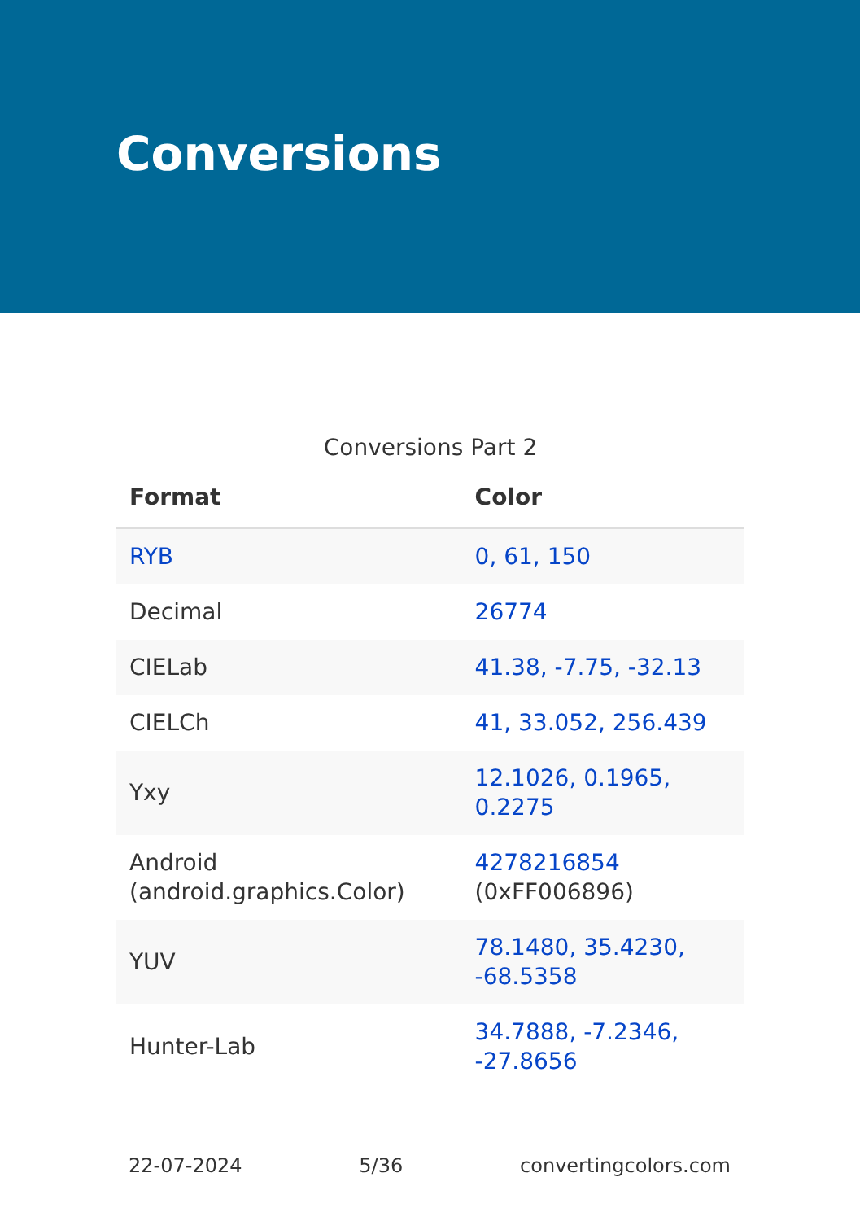Conversions
Conversions Part 2
| Format | Color |
| --- | --- |
| RYB | 0, 61, 150 |
| Decimal | 26774 |
| CIELab | 41.38, -7.75, -32.13 |
| CIELCh | 41, 33.052, 256.439 |
| Yxy | 12.1026, 0.1965, 0.2275 |
| Android (android.graphics.Color) | 4278216854 (0xFF006896) |
| YUV | 78.1480, 35.4230, -68.5358 |
| Hunter-Lab | 34.7888, -7.2346, -27.8656 |
22-07-2024 5/36 convertingcolors.com